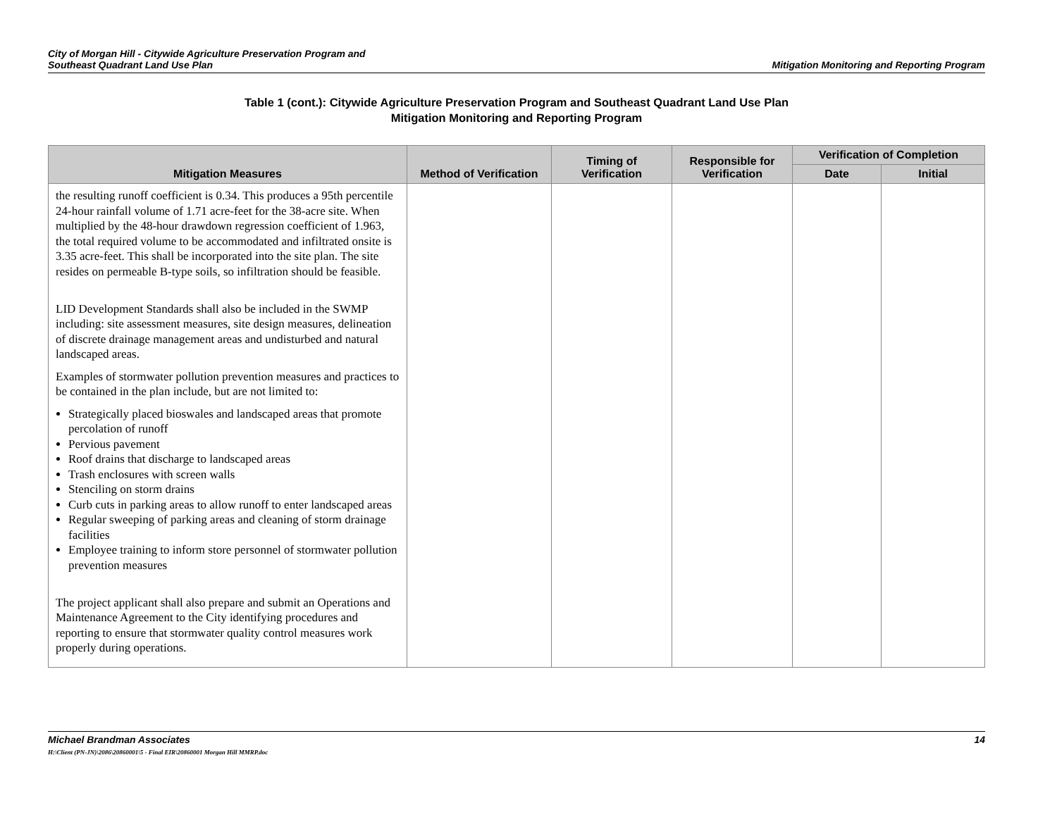City of Morgan Hill - Citywide Agriculture Preservation Program and
Southeast Quadrant Land Use Plan
Mitigation Monitoring and Reporting Program
Table 1 (cont.): Citywide Agriculture Preservation Program and Southeast Quadrant Land Use Plan
Mitigation Monitoring and Reporting Program
| Mitigation Measures | Method of Verification | Timing of Verification | Responsible for Verification | Verification of Completion | |
| --- | --- | --- | --- | --- | --- |
| | | | | Date | Initial |
| the resulting runoff coefficient is 0.34. This produces a 95th percentile 24-hour rainfall volume of 1.71 acre-feet for the 38-acre site. When multiplied by the 48-hour drawdown regression coefficient of 1.963, the total required volume to be accommodated and infiltrated onsite is 3.35 acre-feet. This shall be incorporated into the site plan. The site resides on permeable B-type soils, so infiltration should be feasible. LID Development Standards shall also be included in the SWMP including: site assessment measures, site design measures, delineation of discrete drainage management areas and undisturbed and natural landscaped areas. Examples of stormwater pollution prevention measures and practices to be contained in the plan include, but are not limited to: Strategically placed bioswales and landscaped areas that promote percolation of runoff Pervious pavement Roof drains that discharge to landscaped areas Trash enclosures with screen walls Stenciling on storm drains Curb cuts in parking areas to allow runoff to enter landscaped areas Regular sweeping of parking areas and cleaning of storm drainage facilities Employee training to inform store personnel of stormwater pollution prevention measures The project applicant shall also prepare and submit an Operations and Maintenance Agreement to the City identifying procedures and reporting to ensure that stormwater quality control measures work properly during operations. | | | | | |
Michael Brandman Associates
H:\Client (PN-JN)\2086\20860001\5 - Final EIR\20860001 Morgan Hill MMRP.doc
14